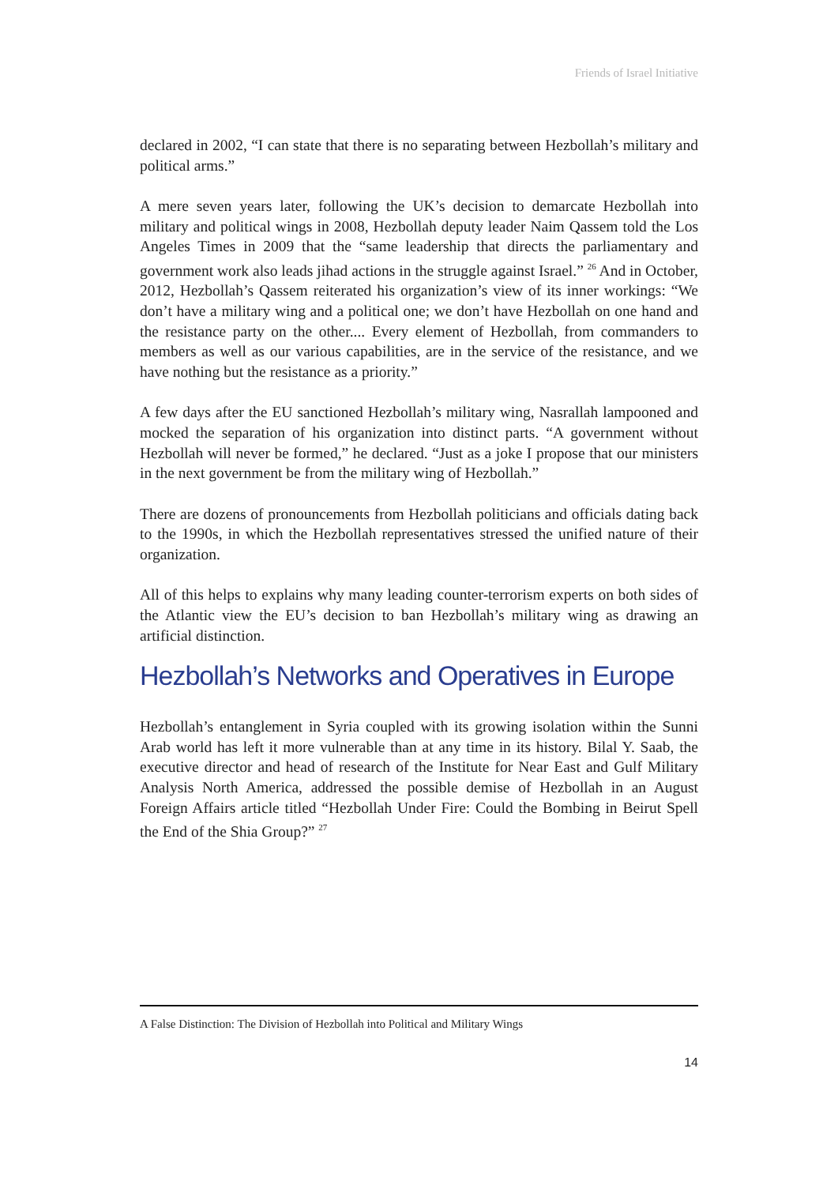Friends of Israel Initiative
declared in 2002, “I can state that there is no separating between Hezbollah’s military and political arms.”
A mere seven years later, following the UK’s decision to demarcate Hezbollah into military and political wings in 2008, Hezbollah deputy leader Naim Qassem told the Los Angeles Times in 2009 that the “same leadership that directs the parliamentary and government work also leads jihad actions in the struggle against Israel.” <sup>26</sup> And in October, 2012, Hezbollah’s Qassem reiterated his organization’s view of its inner workings: “We don’t have a military wing and a political one; we don’t have Hezbollah on one hand and the resistance party on the other.... Every element of Hezbollah, from commanders to members as well as our various capabilities, are in the service of the resistance, and we have nothing but the resistance as a priority.”
A few days after the EU sanctioned Hezbollah’s military wing, Nasrallah lampooned and mocked the separation of his organization into distinct parts. “A government without Hezbollah will never be formed,” he declared. “Just as a joke I propose that our ministers in the next government be from the military wing of Hezbollah.”
There are dozens of pronouncements from Hezbollah politicians and officials dating back to the 1990s, in which the Hezbollah representatives stressed the unified nature of their organization.
All of this helps to explains why many leading counter-terrorism experts on both sides of the Atlantic view the EU’s decision to ban Hezbollah’s military wing as drawing an artificial distinction.
Hezbollah’s Networks and Operatives in Europe
Hezbollah’s entanglement in Syria coupled with its growing isolation within the Sunni Arab world has left it more vulnerable than at any time in its history. Bilal Y. Saab, the executive director and head of research of the Institute for Near East and Gulf Military Analysis North America, addressed the possible demise of Hezbollah in an August Foreign Affairs article titled “Hezbollah Under Fire: Could the Bombing in Beirut Spell the End of the Shia Group?” <sup>27</sup>
A False Distinction: The Division of Hezbollah into Political and Military Wings
14